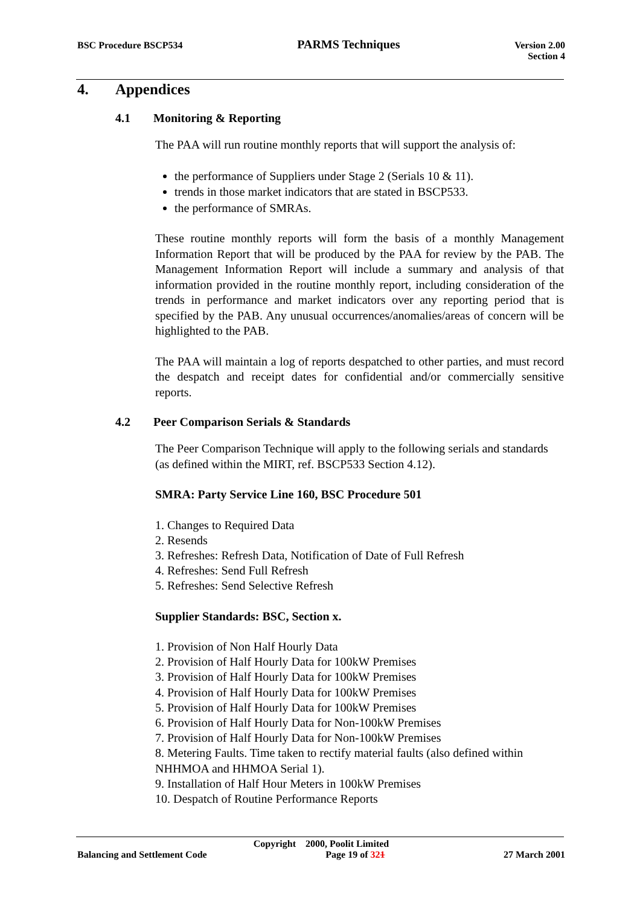BSC Procedure BSCP534 PARMS Techniques Version 2.00
Section 4
4. Appendices
4.1 Monitoring & Reporting
The PAA will run routine monthly reports that will support the analysis of:
the performance of Suppliers under Stage 2 (Serials 10 & 11).
trends in those market indicators that are stated in BSCP533.
the performance of SMRAs.
These routine monthly reports will form the basis of a monthly Management Information Report that will be produced by the PAA for review by the PAB. The Management Information Report will include a summary and analysis of that information provided in the routine monthly report, including consideration of the trends in performance and market indicators over any reporting period that is specified by the PAB. Any unusual occurrences/anomalies/areas of concern will be highlighted to the PAB.
The PAA will maintain a log of reports despatched to other parties, and must record the despatch and receipt dates for confidential and/or commercially sensitive reports.
4.2 Peer Comparison Serials & Standards
The Peer Comparison Technique will apply to the following serials and standards (as defined within the MIRT, ref. BSCP533 Section 4.12).
SMRA: Party Service Line 160, BSC Procedure 501
1. Changes to Required Data
2. Resends
3. Refreshes: Refresh Data, Notification of Date of Full Refresh
4. Refreshes: Send Full Refresh
5. Refreshes: Send Selective Refresh
Supplier Standards: BSC, Section x.
1. Provision of Non Half Hourly Data
2. Provision of Half Hourly Data for 100kW Premises
3. Provision of Half Hourly Data for 100kW Premises
4. Provision of Half Hourly Data for 100kW Premises
5. Provision of Half Hourly Data for 100kW Premises
6. Provision of Half Hourly Data for Non-100kW Premises
7. Provision of Half Hourly Data for Non-100kW Premises
8. Metering Faults. Time taken to rectify material faults (also defined within NHHMOA and HHMOA Serial 1).
9. Installation of Half Hour Meters in 100kW Premises
10. Despatch of Routine Performance Reports
Copyright 2000, Poolit Limited
Balancing and Settlement Code Page 19 of 321 27 March 2001